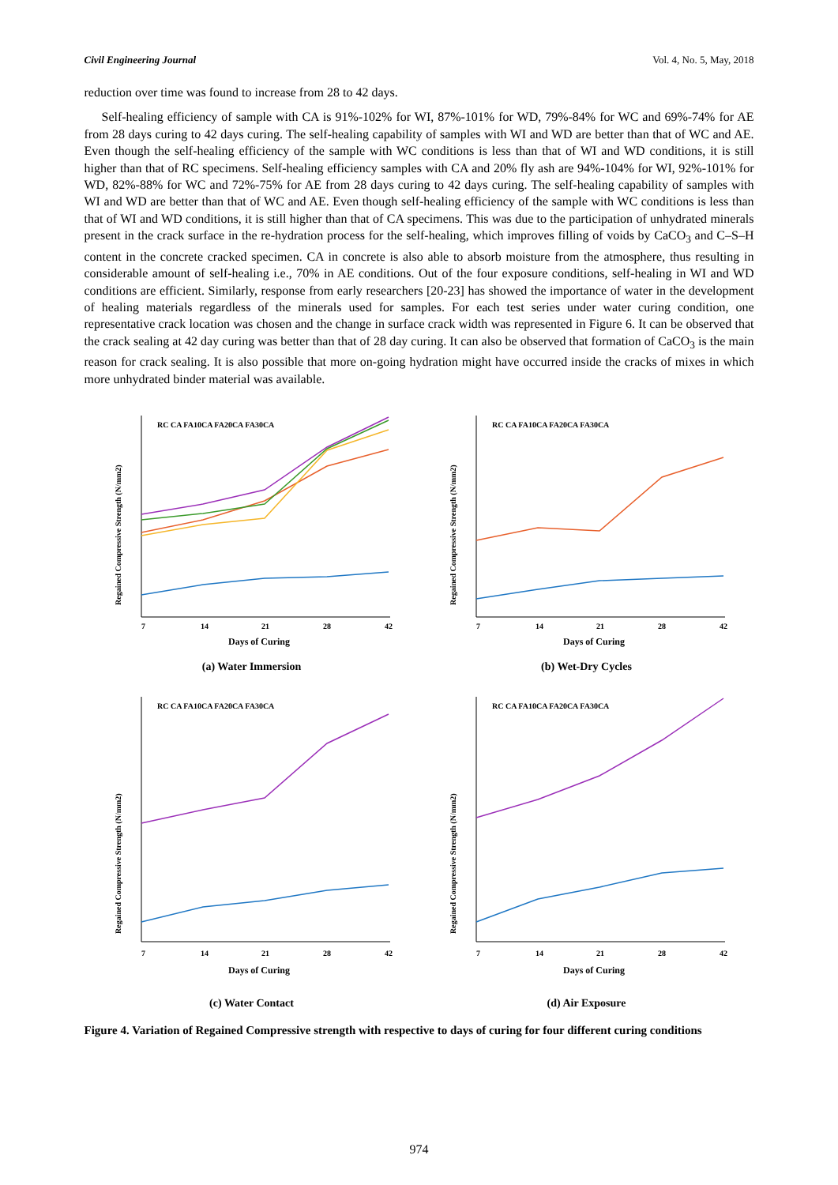Civil Engineering Journal Vol. 4, No. 5, May, 2018
reduction over time was found to increase from 28 to 42 days.
Self-healing efficiency of sample with CA is 91%-102% for WI, 87%-101% for WD, 79%-84% for WC and 69%-74% for AE from 28 days curing to 42 days curing. The self-healing capability of samples with WI and WD are better than that of WC and AE. Even though the self-healing efficiency of the sample with WC conditions is less than that of WI and WD conditions, it is still higher than that of RC specimens. Self-healing efficiency samples with CA and 20% fly ash are 94%-104% for WI, 92%-101% for WD, 82%-88% for WC and 72%-75% for AE from 28 days curing to 42 days curing. The self-healing capability of samples with WI and WD are better than that of WC and AE. Even though self-healing efficiency of the sample with WC conditions is less than that of WI and WD conditions, it is still higher than that of CA specimens. This was due to the participation of unhydrated minerals present in the crack surface in the re-hydration process for the self-healing, which improves filling of voids by CaCO<sub>3</sub> and C–S–H content in the concrete cracked specimen. CA in concrete is also able to absorb moisture from the atmosphere, thus resulting in considerable amount of self-healing i.e., 70% in AE conditions. Out of the four exposure conditions, self-healing in WI and WD conditions are efficient. Similarly, response from early researchers [20-23] has showed the importance of water in the development of healing materials regardless of the minerals used for samples. For each test series under water curing condition, one representative crack location was chosen and the change in surface crack width was represented in Figure 6. It can be observed that the crack sealing at 42 day curing was better than that of 28 day curing. It can also be observed that formation of CaCO<sub>3</sub> is the main reason for crack sealing. It is also possible that more on-going hydration might have occurred inside the cracks of mixes in which more unhydrated binder material was available.
Days of Curing
7
14
21
28
42
RC CA FA10CA FA20CA FA30CA
Regained Compressive Strength (N/mm2)
(a) Water Immersion
Days of Curing
7
14
21
28
42
RC CA FA10CA FA20CA FA30CA
Regained Compressive Strength (N/mm2)
(b) Wet-Dry Cycles
Days of Curing
7
14
21
28
42
RC CA FA10CA FA20CA FA30CA
Regained Compressive Strength (N/mm2)
(c) Water Contact
Days of Curing
7
14
21
28
42
RC CA FA10CA FA20CA FA30CA
Regained Compressive Strength (N/mm2)
(d) Air Exposure
Figure 4. Variation of Regained Compressive strength with respective to days of curing for four different curing conditions
974